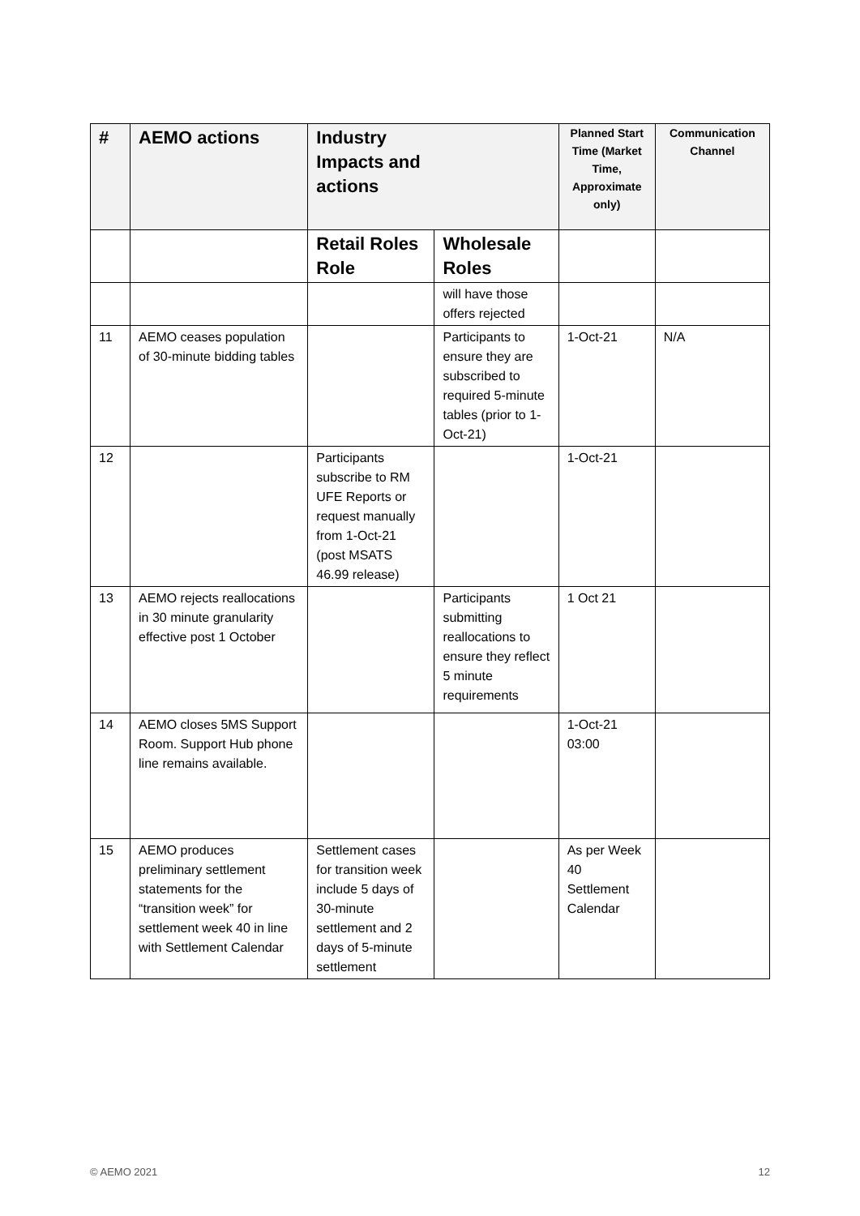| # | AEMO actions | Industry Impacts and actions | | Planned Start Time (Market Time, Approximate only) | Communication Channel |
| --- | --- | --- | --- | --- | --- |
| | | Retail Roles Role | Wholesale Roles | | |
| | | | will have those offers rejected | | |
| 11 | AEMO ceases population of 30-minute bidding tables | | Participants to ensure they are subscribed to required 5-minute tables (prior to 1-Oct-21) | 1-Oct-21 | N/A |
| 12 | | Participants subscribe to RM UFE Reports or request manually from 1-Oct-21 (post MSATS 46.99 release) | | 1-Oct-21 | |
| 13 | AEMO rejects reallocations in 30 minute granularity effective post 1 October | | Participants submitting reallocations to ensure they reflect 5 minute requirements | 1 Oct 21 | |
| 14 | AEMO closes 5MS Support Room. Support Hub phone line remains available. | | | 1-Oct-21 03:00 | |
| 15 | AEMO produces preliminary settlement statements for the “transition week” for settlement week 40 in line with Settlement Calendar | Settlement cases for transition week include 5 days of 30-minute settlement and 2 days of 5-minute settlement | | As per Week 40 Settlement Calendar | |
© AEMO 2021 12